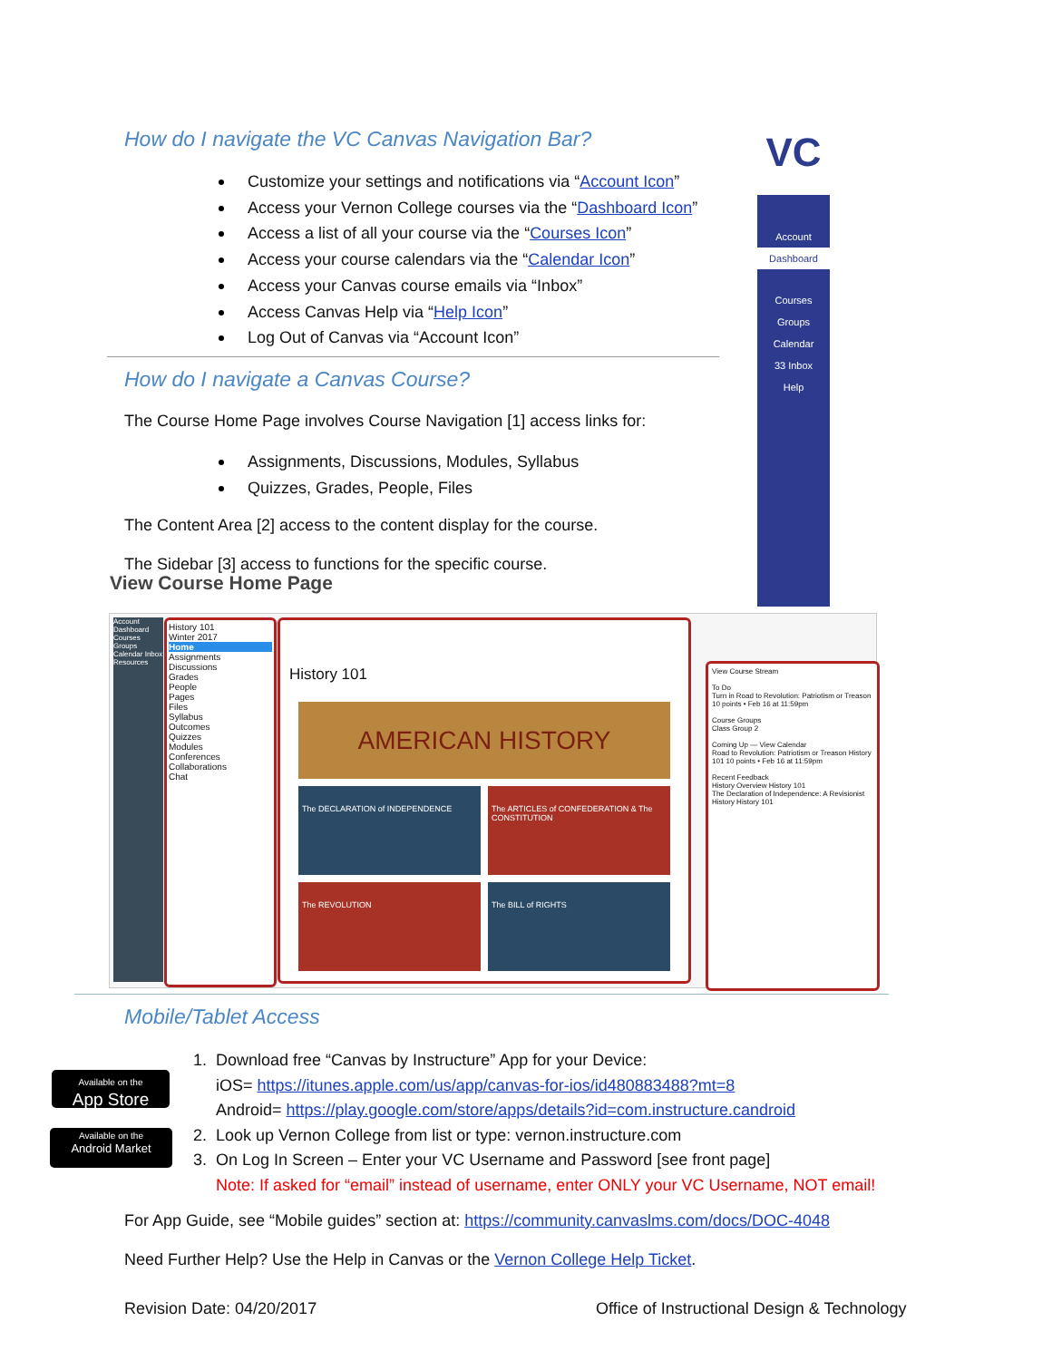VC
Account
Dashboard
Courses
Groups
Calendar
33 Inbox
Help
How do I navigate the VC Canvas Navigation Bar?
Customize your settings and notifications via “Account Icon”
Access your Vernon College courses via the “Dashboard Icon”
Access a list of all your course via the “Courses Icon”
Access your course calendars via the “Calendar Icon”
Access your Canvas course emails via “Inbox”
Access Canvas Help via “Help Icon”
Log Out of Canvas via “Account Icon”
How do I navigate a Canvas Course?
The Course Home Page involves Course Navigation [1] access links for:
Assignments, Discussions, Modules, Syllabus
Quizzes, Grades, People, Files
The Content Area [2] access to the content display for the course.
The Sidebar [3] access to functions for the specific course.
View Course Home Page
Account Dashboard Courses Groups Calendar Inbox Resources
History 101
Winter 2017
Home
Assignments
Discussions
Grades
People
Pages
Files
Syllabus
Outcomes
Quizzes
Modules
Conferences
Collaborations
Chat
History 101
AMERICAN HISTORY
The DECLARATION of INDEPENDENCE
The ARTICLES of CONFEDERATION & The CONSTITUTION
The REVOLUTION
The BILL of RIGHTS
View Course Stream
To Do
Turn in Road to Revolution: Patriotism or Treason 10 points • Feb 16 at 11:59pm
Course Groups
Class Group 2
Coming Up — View Calendar
Road to Revolution: Patriotism or Treason History 101 10 points • Feb 16 at 11:59pm
Recent Feedback
History Overview History 101
The Declaration of Independence: A Revisionist History History 101
Mobile/Tablet Access
Available on the
App Store
Available on the
Android Market
1. Download free “Canvas by Instructure” App for your Device:
iOS= https://itunes.apple.com/us/app/canvas-for-ios/id480883488?mt=8
Android= https://play.google.com/store/apps/details?id=com.instructure.candroid
2. Look up Vernon College from list or type: vernon.instructure.com
3. On Log In Screen – Enter your VC Username and Password [see front page]
Note: If asked for “email” instead of username, enter ONLY your VC Username, NOT email!
For App Guide, see “Mobile guides” section at: https://community.canvaslms.com/docs/DOC-4048
Need Further Help? Use the Help in Canvas or the Vernon College Help Ticket.
Revision Date: 04/20/2017
Office of Instructional Design & Technology